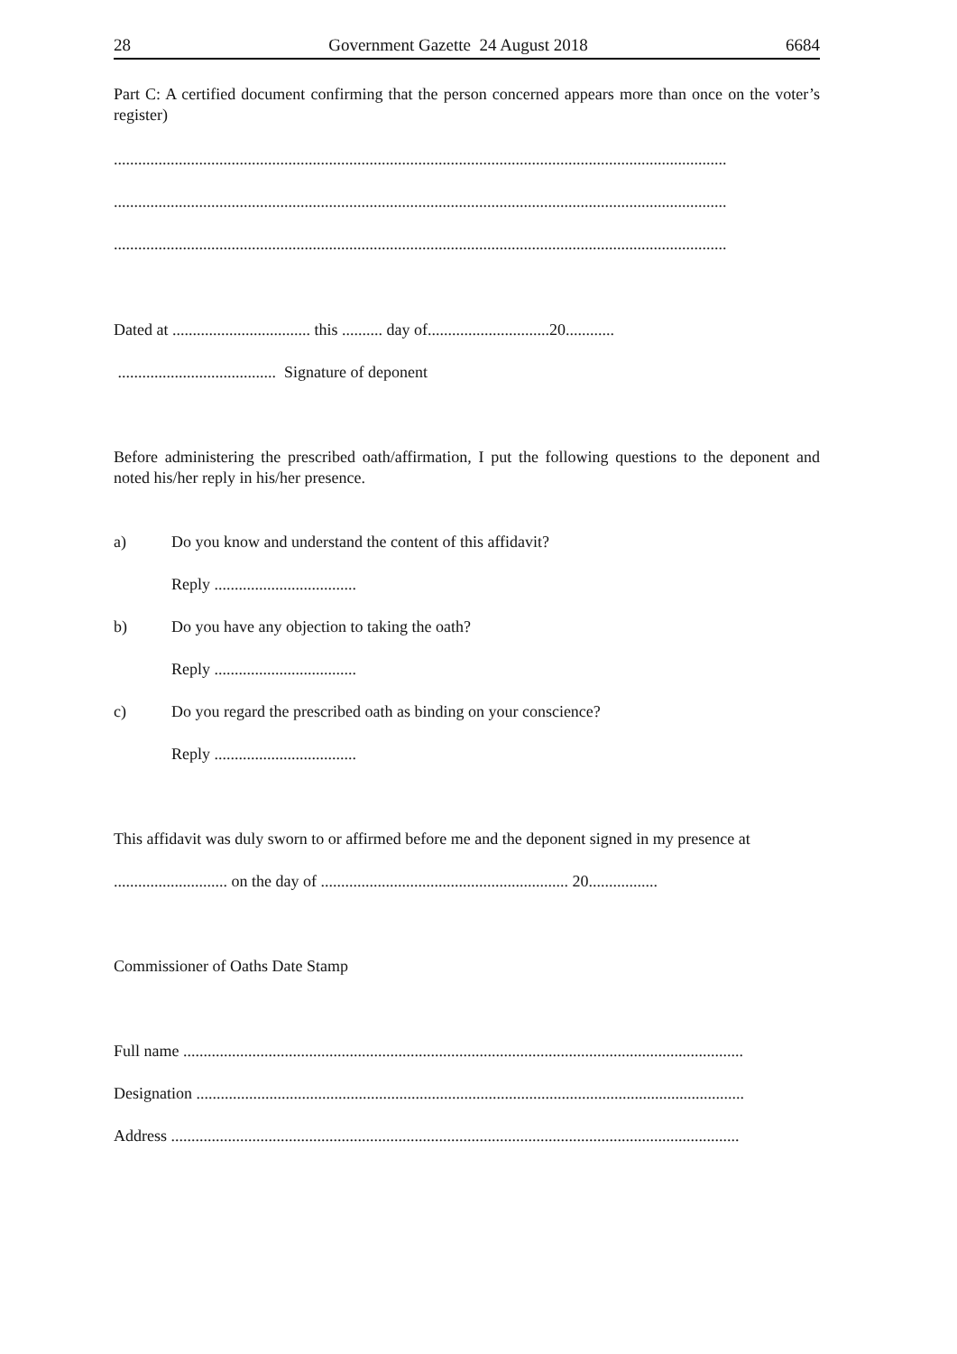28 Government Gazette 24 August 2018 6684
Part C: A certified document confirming that the person concerned appears more than once on the voter’s register)
.......................................................................................................................................................
.......................................................................................................................................................
.......................................................................................................................................................
Dated at .................................. this .......... day of..............................20............
....................................... Signature of deponent
Before administering the prescribed oath/affirmation, I put the following questions to the deponent and noted his/her reply in his/her presence.
a) Do you know and understand the content of this affidavit?
Reply ...................................
b) Do you have any objection to taking the oath?
Reply ...................................
c) Do you regard the prescribed oath as binding on your conscience?
Reply ...................................
This affidavit was duly sworn to or affirmed before me and the deponent signed in my presence at
............................ on the day of ............................................................. 20.................
Commissioner of Oaths Date Stamp
Full name ..........................................................................................................................................
Designation .......................................................................................................................................
Address ............................................................................................................................................